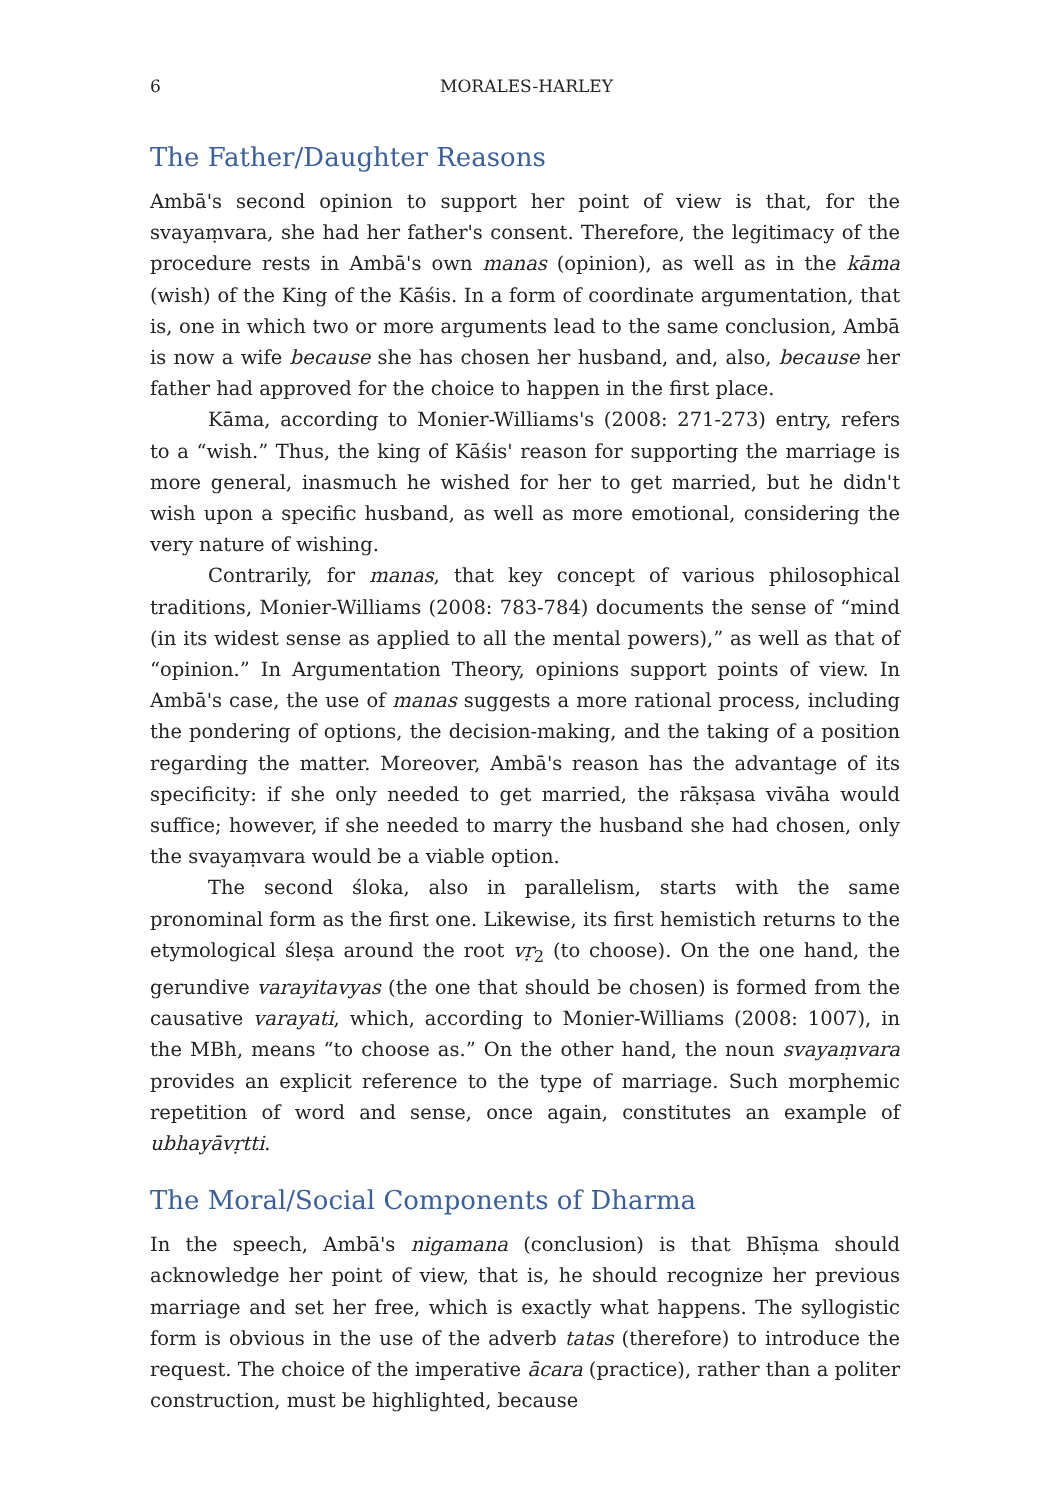6 MORALES-HARLEY
The Father/Daughter Reasons
Ambā's second opinion to support her point of view is that, for the svayaṃvara, she had her father's consent. Therefore, the legitimacy of the procedure rests in Ambā's own manas (opinion), as well as in the kāma (wish) of the King of the Kāśis. In a form of coordinate argumentation, that is, one in which two or more arguments lead to the same conclusion, Ambā is now a wife because she has chosen her husband, and, also, because her father had approved for the choice to happen in the first place.
Kāma, according to Monier-Williams's (2008: 271-273) entry, refers to a “wish.” Thus, the king of Kāśis' reason for supporting the marriage is more general, inasmuch he wished for her to get married, but he didn't wish upon a specific husband, as well as more emotional, considering the very nature of wishing.
Contrarily, for manas, that key concept of various philosophical traditions, Monier-Williams (2008: 783-784) documents the sense of “mind (in its widest sense as applied to all the mental powers),” as well as that of “opinion.” In Argumentation Theory, opinions support points of view. In Ambā's case, the use of manas suggests a more rational process, including the pondering of options, the decision-making, and the taking of a position regarding the matter. Moreover, Ambā's reason has the advantage of its specificity: if she only needed to get married, the rākṣasa vivāha would suffice; however, if she needed to marry the husband she had chosen, only the svayaṃvara would be a viable option.
The second śloka, also in parallelism, starts with the same pronominal form as the first one. Likewise, its first hemistich returns to the etymological śleṣa around the root vṛ<sub>2</sub> (to choose). On the one hand, the gerundive varayitavyas (the one that should be chosen) is formed from the causative varayati, which, according to Monier-Williams (2008: 1007), in the MBh, means “to choose as.” On the other hand, the noun svayaṃvara provides an explicit reference to the type of marriage. Such morphemic repetition of word and sense, once again, constitutes an example of ubhayāvṛtti.
The Moral/Social Components of Dharma
In the speech, Ambā's nigamana (conclusion) is that Bhīṣma should acknowledge her point of view, that is, he should recognize her previous marriage and set her free, which is exactly what happens. The syllogistic form is obvious in the use of the adverb tatas (therefore) to introduce the request. The choice of the imperative ācara (practice), rather than a politer construction, must be highlighted, because